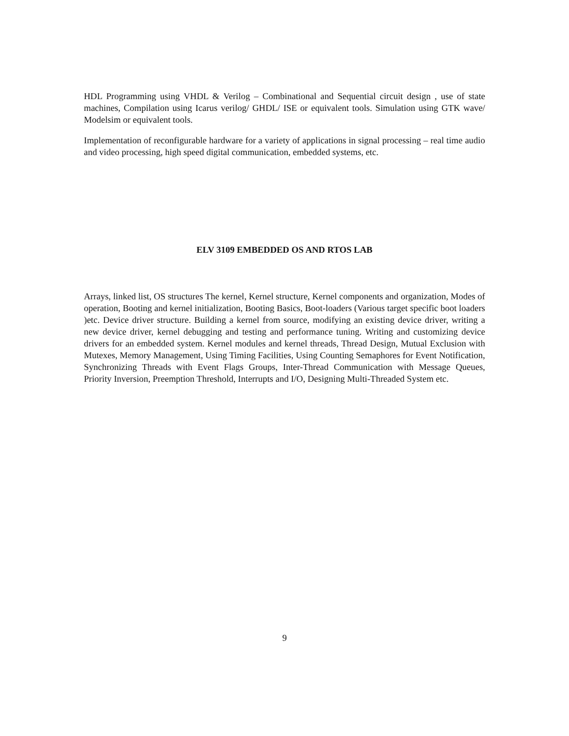HDL Programming using VHDL & Verilog – Combinational and Sequential circuit design , use of state machines, Compilation using Icarus verilog/ GHDL/ ISE or equivalent tools. Simulation using GTK wave/ Modelsim or equivalent tools.
Implementation of reconfigurable hardware for a variety of applications in signal processing – real time audio and video processing, high speed digital communication, embedded systems, etc.
ELV 3109 EMBEDDED OS AND RTOS LAB
Arrays, linked list, OS structures The kernel, Kernel structure, Kernel components and organization, Modes of operation, Booting and kernel initialization, Booting Basics, Boot-loaders (Various target specific boot loaders )etc. Device driver structure. Building a kernel from source, modifying an existing device driver, writing a new device driver, kernel debugging and testing and performance tuning. Writing and customizing device drivers for an embedded system. Kernel modules and kernel threads, Thread Design, Mutual Exclusion with Mutexes, Memory Management, Using Timing Facilities, Using Counting Semaphores for Event Notification, Synchronizing Threads with Event Flags Groups, Inter-Thread Communication with Message Queues, Priority Inversion, Preemption Threshold, Interrupts and I/O, Designing Multi-Threaded System etc.
9